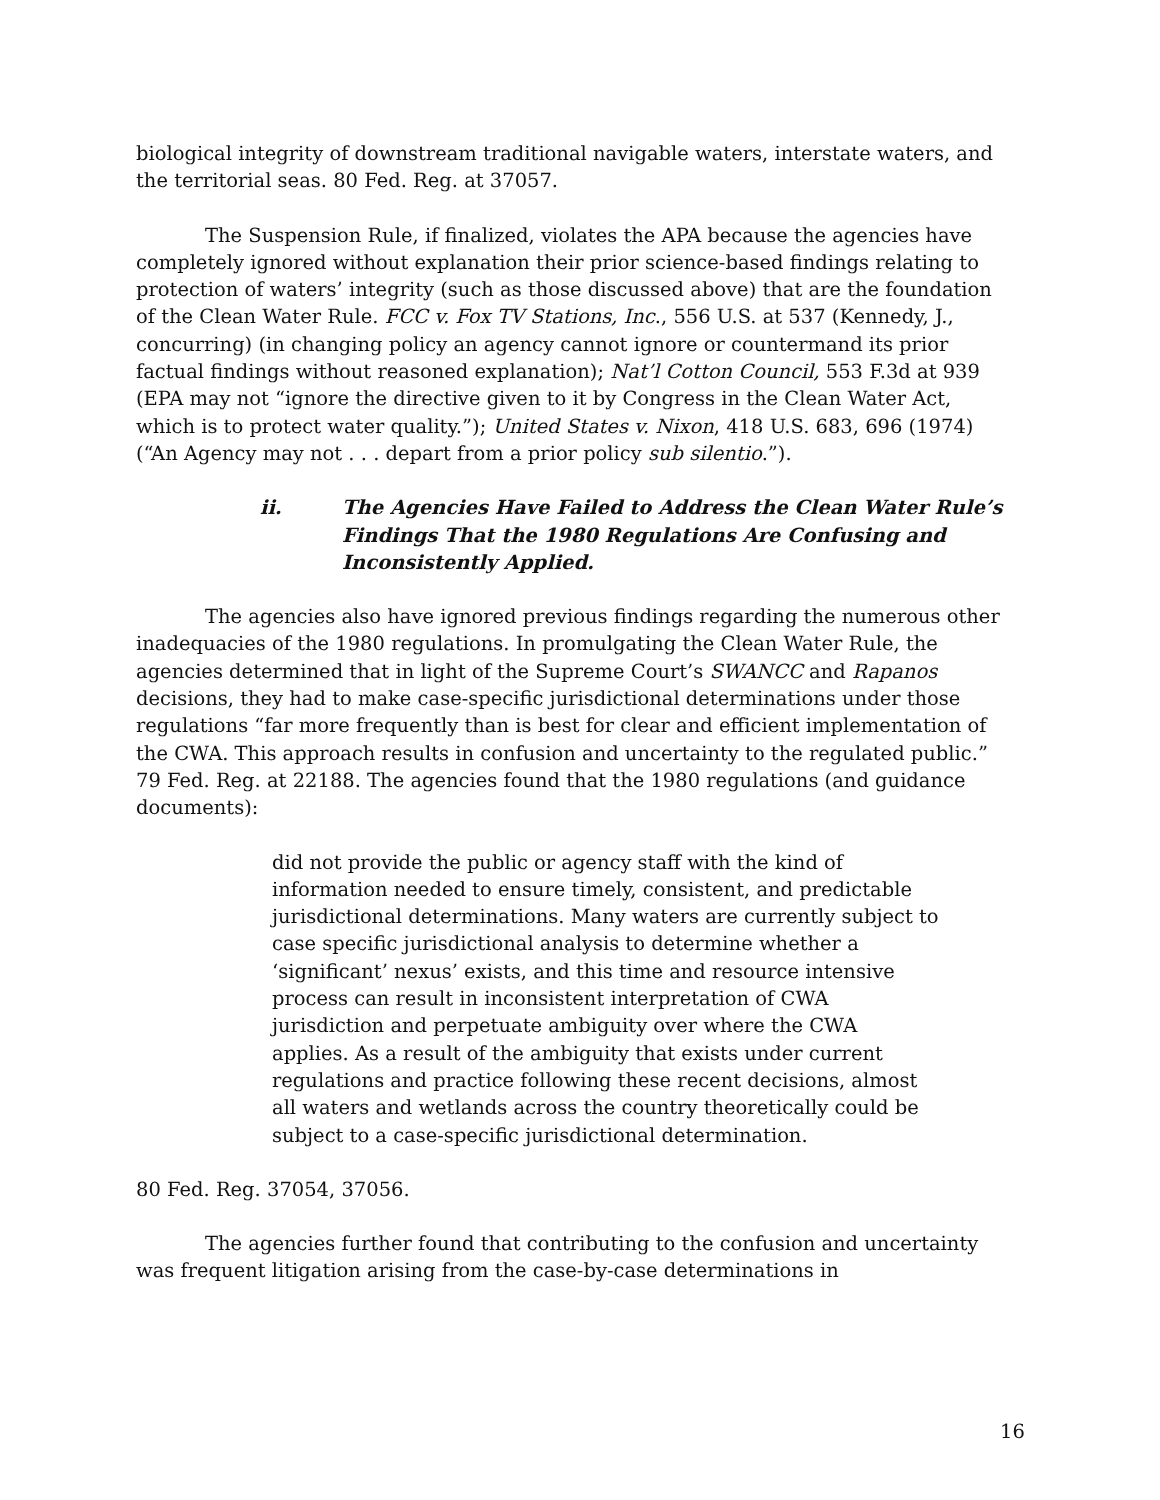biological integrity of downstream traditional navigable waters, interstate waters, and the territorial seas. 80 Fed. Reg. at 37057.
The Suspension Rule, if finalized, violates the APA because the agencies have completely ignored without explanation their prior science-based findings relating to protection of waters’ integrity (such as those discussed above) that are the foundation of the Clean Water Rule. FCC v. Fox TV Stations, Inc., 556 U.S. at 537 (Kennedy, J., concurring) (in changing policy an agency cannot ignore or countermand its prior factual findings without reasoned explanation); Nat’l Cotton Council, 553 F.3d at 939 (EPA may not “ignore the directive given to it by Congress in the Clean Water Act, which is to protect water quality.”); United States v. Nixon, 418 U.S. 683, 696 (1974) (“An Agency may not . . . depart from a prior policy sub silentio.”).
ii. The Agencies Have Failed to Address the Clean Water Rule’s Findings That the 1980 Regulations Are Confusing and Inconsistently Applied.
The agencies also have ignored previous findings regarding the numerous other inadequacies of the 1980 regulations. In promulgating the Clean Water Rule, the agencies determined that in light of the Supreme Court’s SWANCC and Rapanos decisions, they had to make case-specific jurisdictional determinations under those regulations “far more frequently than is best for clear and efficient implementation of the CWA. This approach results in confusion and uncertainty to the regulated public.” 79 Fed. Reg. at 22188. The agencies found that the 1980 regulations (and guidance documents):
did not provide the public or agency staff with the kind of information needed to ensure timely, consistent, and predictable jurisdictional determinations. Many waters are currently subject to case specific jurisdictional analysis to determine whether a ‘significant’ nexus’ exists, and this time and resource intensive process can result in inconsistent interpretation of CWA jurisdiction and perpetuate ambiguity over where the CWA applies. As a result of the ambiguity that exists under current regulations and practice following these recent decisions, almost all waters and wetlands across the country theoretically could be subject to a case-specific jurisdictional determination.
80 Fed. Reg. 37054, 37056.
The agencies further found that contributing to the confusion and uncertainty was frequent litigation arising from the case-by-case determinations in
16